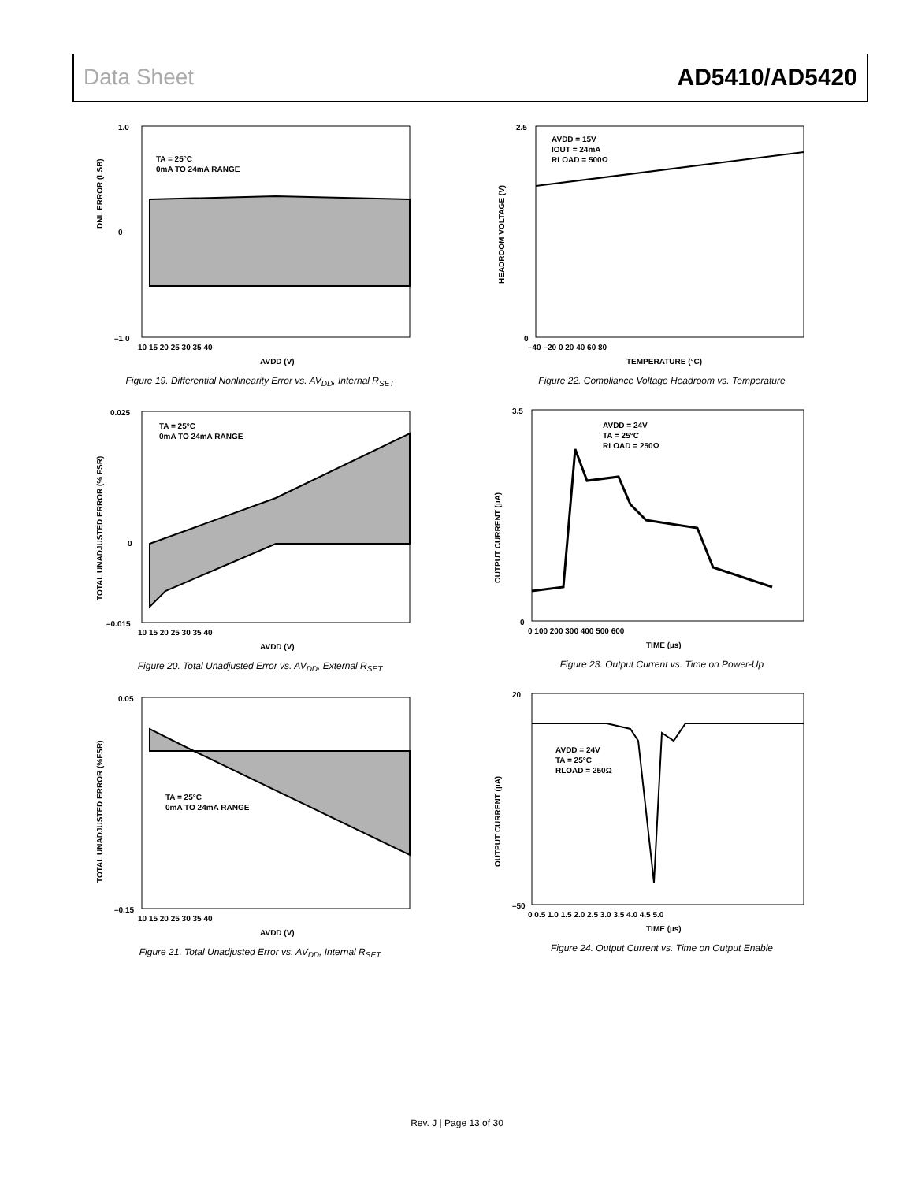Data Sheet AD5410/AD5420
TA = 25°C
0mA TO 24mA RANGE
1.0
0
–1.0
10 15 20 25 30 35 40
AVDD (V)
DNL ERROR (LSB)
Figure 19. Differential Nonlinearity Error vs. AV<sub>DD</sub>, Internal R<sub>SET</sub>
TA = 25°C
0mA TO 24mA RANGE
0.025
0
–0.015
10 15 20 25 30 35 40
AVDD (V)
TOTAL UNADJUSTED ERROR (% FSR)
Figure 20. Total Unadjusted Error vs. AV<sub>DD</sub>, External R<sub>SET</sub>
TA = 25°C
0mA TO 24mA RANGE
0.05
–0.15
10 15 20 25 30 35 40
AVDD (V)
TOTAL UNADJUSTED ERROR (%FSR)
Figure 21. Total Unadjusted Error vs. AV<sub>DD</sub>, Internal R<sub>SET</sub>
AVDD = 15V
IOUT = 24mA
RLOAD = 500Ω
2.5
0
–40 –20 0 20 40 60 80
TEMPERATURE (°C)
HEADROOM VOLTAGE (V)
Figure 22. Compliance Voltage Headroom vs. Temperature
AVDD = 24V
TA = 25°C
RLOAD = 250Ω
3.5
0
0 100 200 300 400 500 600
TIME (µs)
OUTPUT CURRENT (µA)
Figure 23. Output Current vs. Time on Power-Up
AVDD = 24V
TA = 25°C
RLOAD = 250Ω
20
–50
0 0.5 1.0 1.5 2.0 2.5 3.0 3.5 4.0 4.5 5.0
TIME (µs)
OUTPUT CURRENT (µA)
Figure 24. Output Current vs. Time on Output Enable
Rev. J | Page 13 of 30